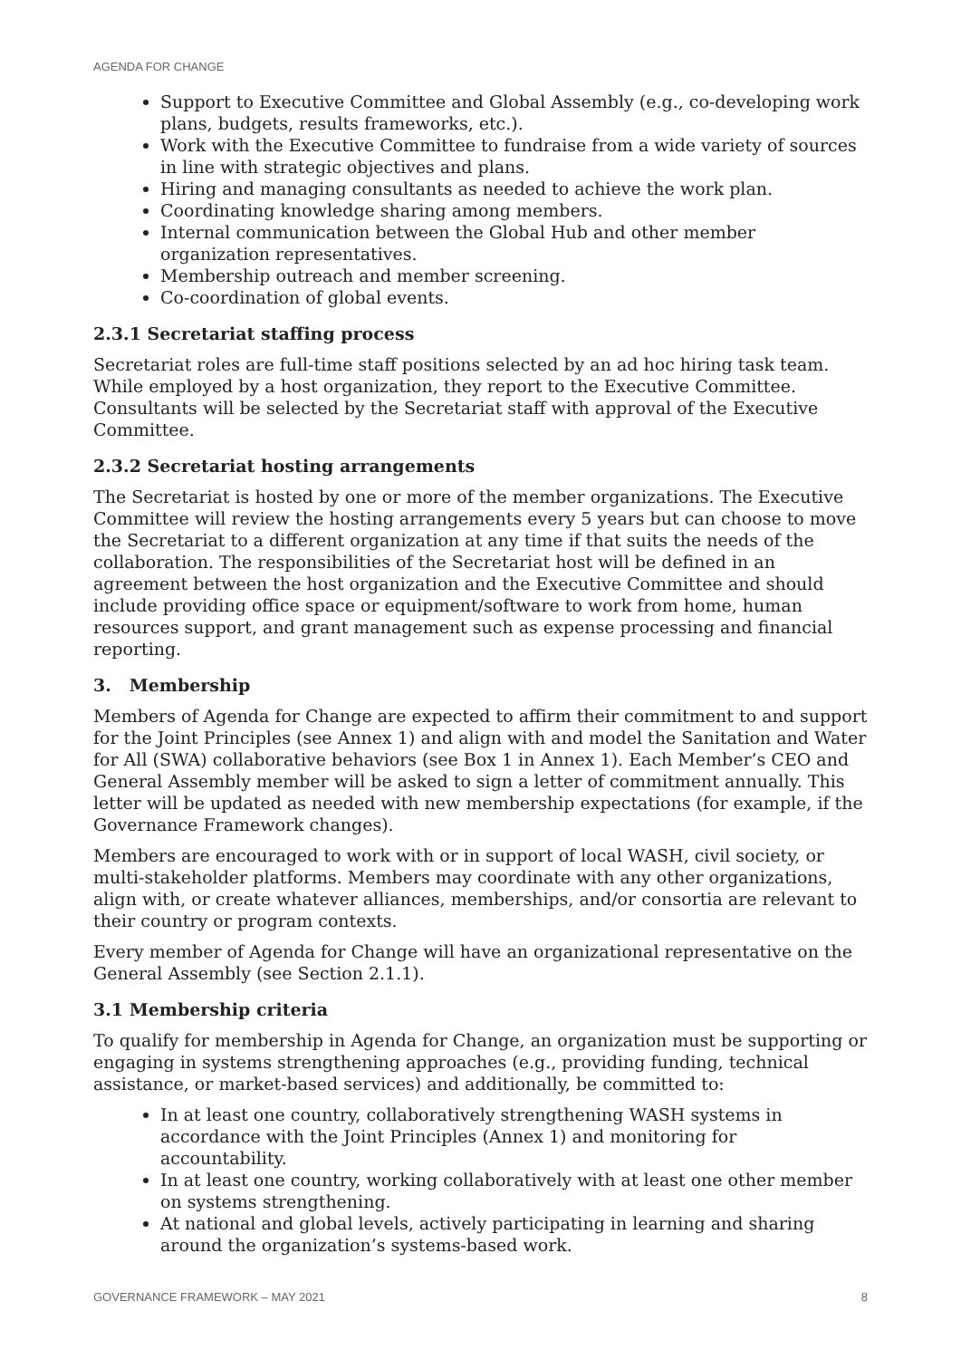AGENDA FOR CHANGE
Support to Executive Committee and Global Assembly (e.g., co-developing work plans, budgets, results frameworks, etc.).
Work with the Executive Committee to fundraise from a wide variety of sources in line with strategic objectives and plans.
Hiring and managing consultants as needed to achieve the work plan.
Coordinating knowledge sharing among members.
Internal communication between the Global Hub and other member organization representatives.
Membership outreach and member screening.
Co-coordination of global events.
2.3.1 Secretariat staffing process
Secretariat roles are full-time staff positions selected by an ad hoc hiring task team. While employed by a host organization, they report to the Executive Committee. Consultants will be selected by the Secretariat staff with approval of the Executive Committee.
2.3.2 Secretariat hosting arrangements
The Secretariat is hosted by one or more of the member organizations. The Executive Committee will review the hosting arrangements every 5 years but can choose to move the Secretariat to a different organization at any time if that suits the needs of the collaboration. The responsibilities of the Secretariat host will be defined in an agreement between the host organization and the Executive Committee and should include providing office space or equipment/software to work from home, human resources support, and grant management such as expense processing and financial reporting.
3. Membership
Members of Agenda for Change are expected to affirm their commitment to and support for the Joint Principles (see Annex 1) and align with and model the Sanitation and Water for All (SWA) collaborative behaviors (see Box 1 in Annex 1). Each Member’s CEO and General Assembly member will be asked to sign a letter of commitment annually. This letter will be updated as needed with new membership expectations (for example, if the Governance Framework changes).
Members are encouraged to work with or in support of local WASH, civil society, or multi-stakeholder platforms. Members may coordinate with any other organizations, align with, or create whatever alliances, memberships, and/or consortia are relevant to their country or program contexts.
Every member of Agenda for Change will have an organizational representative on the General Assembly (see Section 2.1.1).
3.1 Membership criteria
To qualify for membership in Agenda for Change, an organization must be supporting or engaging in systems strengthening approaches (e.g., providing funding, technical assistance, or market-based services) and additionally, be committed to:
In at least one country, collaboratively strengthening WASH systems in accordance with the Joint Principles (Annex 1) and monitoring for accountability.
In at least one country, working collaboratively with at least one other member on systems strengthening.
At national and global levels, actively participating in learning and sharing around the organization’s systems-based work.
GOVERNANCE FRAMEWORK – MAY 2021 8